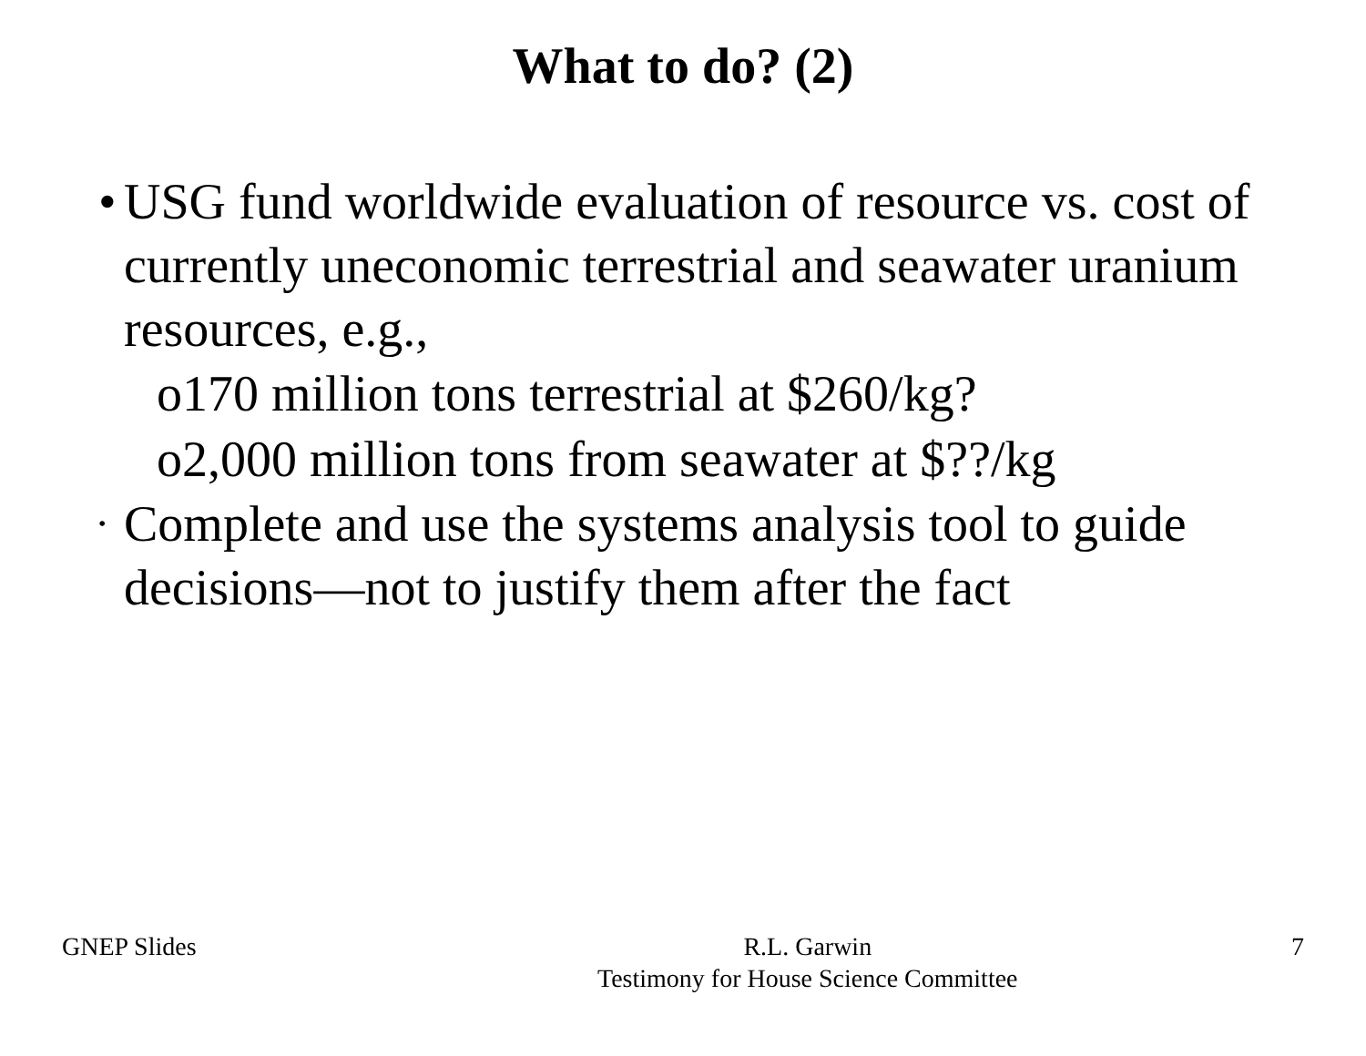What to do? (2)
• USG fund worldwide evaluation of resource vs. cost of currently uneconomic terrestrial and seawater uranium resources, e.g.,
o170 million tons terrestrial at $260/kg?
o2,000 million tons from seawater at $??/kg
• Complete and use the systems analysis tool to guide decisions—not to justify them after the fact
GNEP Slides R.L. Garwin
Testimony for House Science Committee 7